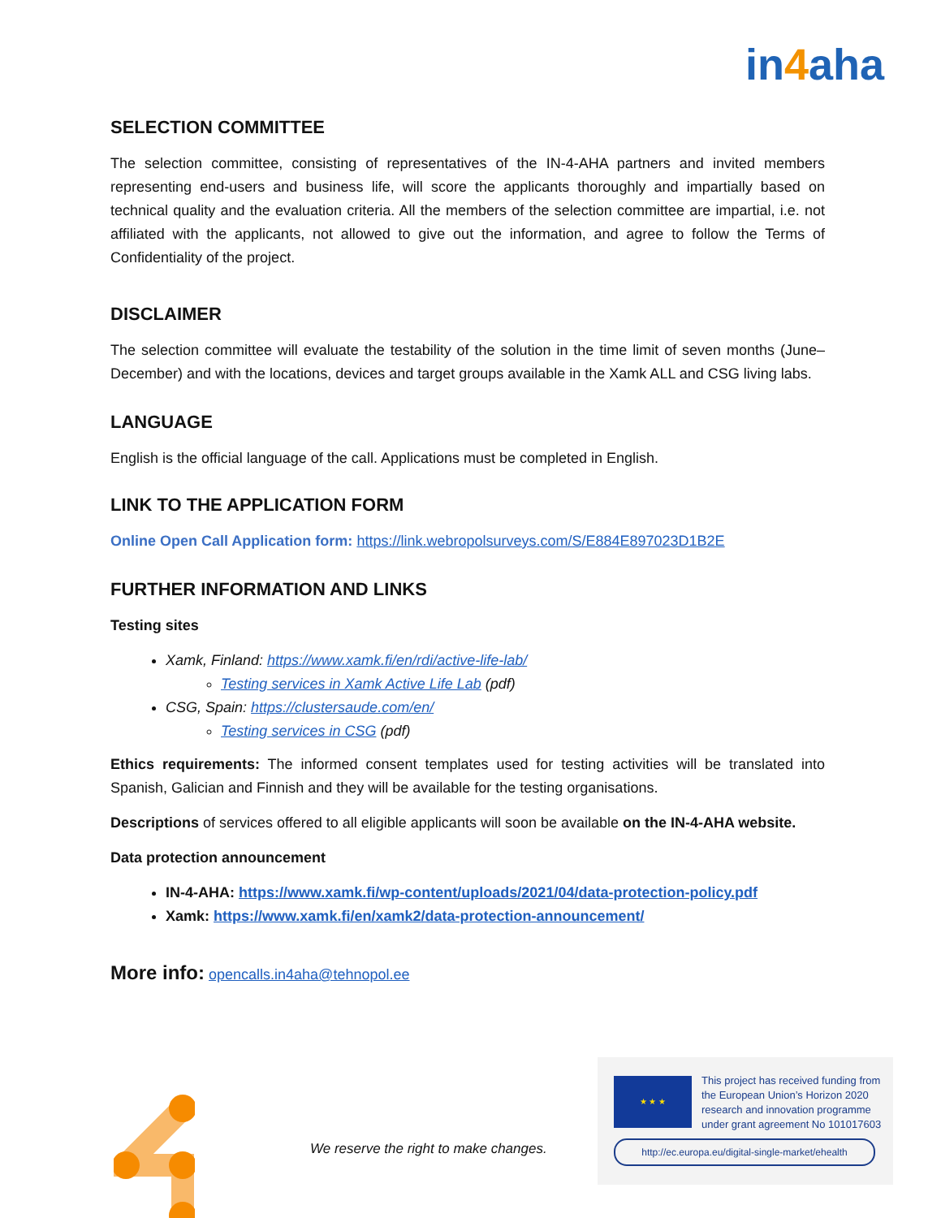in4aha
SELECTION COMMITTEE
The selection committee, consisting of representatives of the IN-4-AHA partners and invited members representing end-users and business life, will score the applicants thoroughly and impartially based on technical quality and the evaluation criteria. All the members of the selection committee are impartial, i.e. not affiliated with the applicants, not allowed to give out the information, and agree to follow the Terms of Confidentiality of the project.
DISCLAIMER
The selection committee will evaluate the testability of the solution in the time limit of seven months (June–December) and with the locations, devices and target groups available in the Xamk ALL and CSG living labs.
LANGUAGE
English is the official language of the call. Applications must be completed in English.
LINK TO THE APPLICATION FORM
Online Open Call Application form: https://link.webropolsurveys.com/S/E884E897023D1B2E
FURTHER INFORMATION AND LINKS
Testing sites
Xamk, Finland: https://www.xamk.fi/en/rdi/active-life-lab/
Testing services in Xamk Active Life Lab (pdf)
CSG, Spain: https://clustersaude.com/en/
Testing services in CSG (pdf)
Ethics requirements: The informed consent templates used for testing activities will be translated into Spanish, Galician and Finnish and they will be available for the testing organisations.
Descriptions of services offered to all eligible applicants will soon be available on the IN-4-AHA website.
Data protection announcement
IN-4-AHA: https://www.xamk.fi/wp-content/uploads/2021/04/data-protection-policy.pdf
Xamk: https://www.xamk.fi/en/xamk2/data-protection-announcement/
More info: opencalls.in4aha@tehnopol.ee
We reserve the right to make changes.
★ ★ ★
This project has received funding from
the European Union’s Horizon 2020
research and innovation programme
under grant agreement No 101017603
http://ec.europa.eu/digital-single-market/ehealth